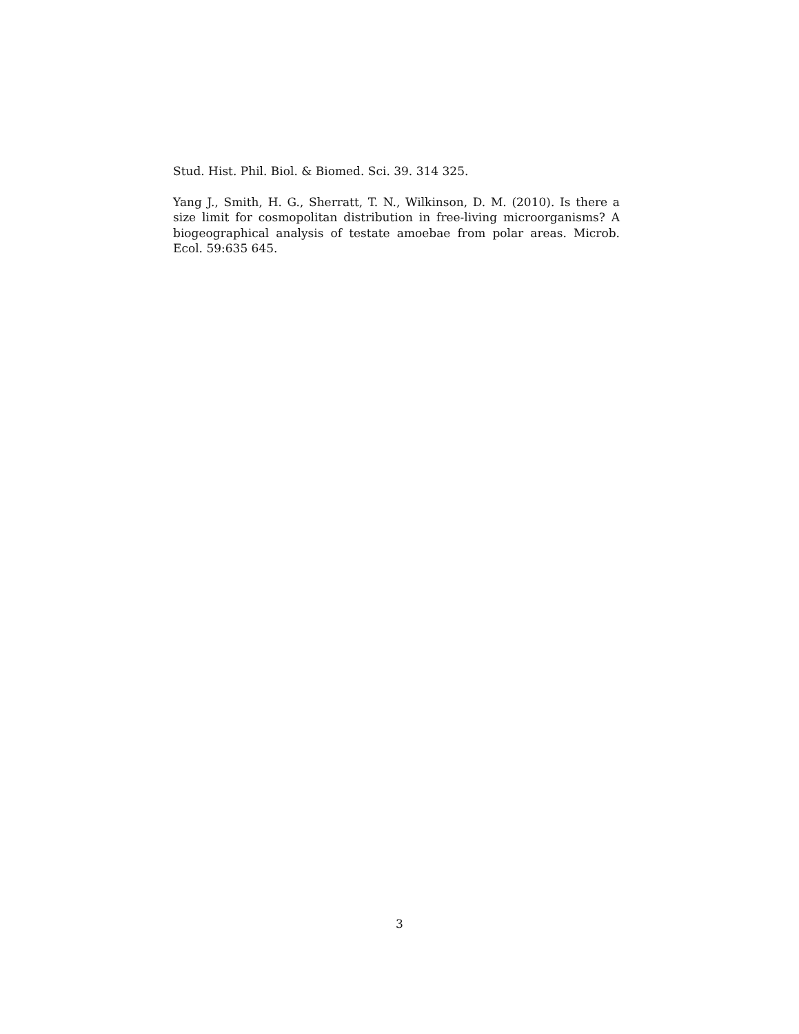Stud. Hist. Phil. Biol. & Biomed. Sci. 39. 314 325.
Yang J., Smith, H. G., Sherratt, T. N., Wilkinson, D. M. (2010). Is there a size limit for cosmopolitan distribution in free-living microorganisms? A biogeographical analysis of testate amoebae from polar areas. Microb. Ecol. 59:635 645.
3